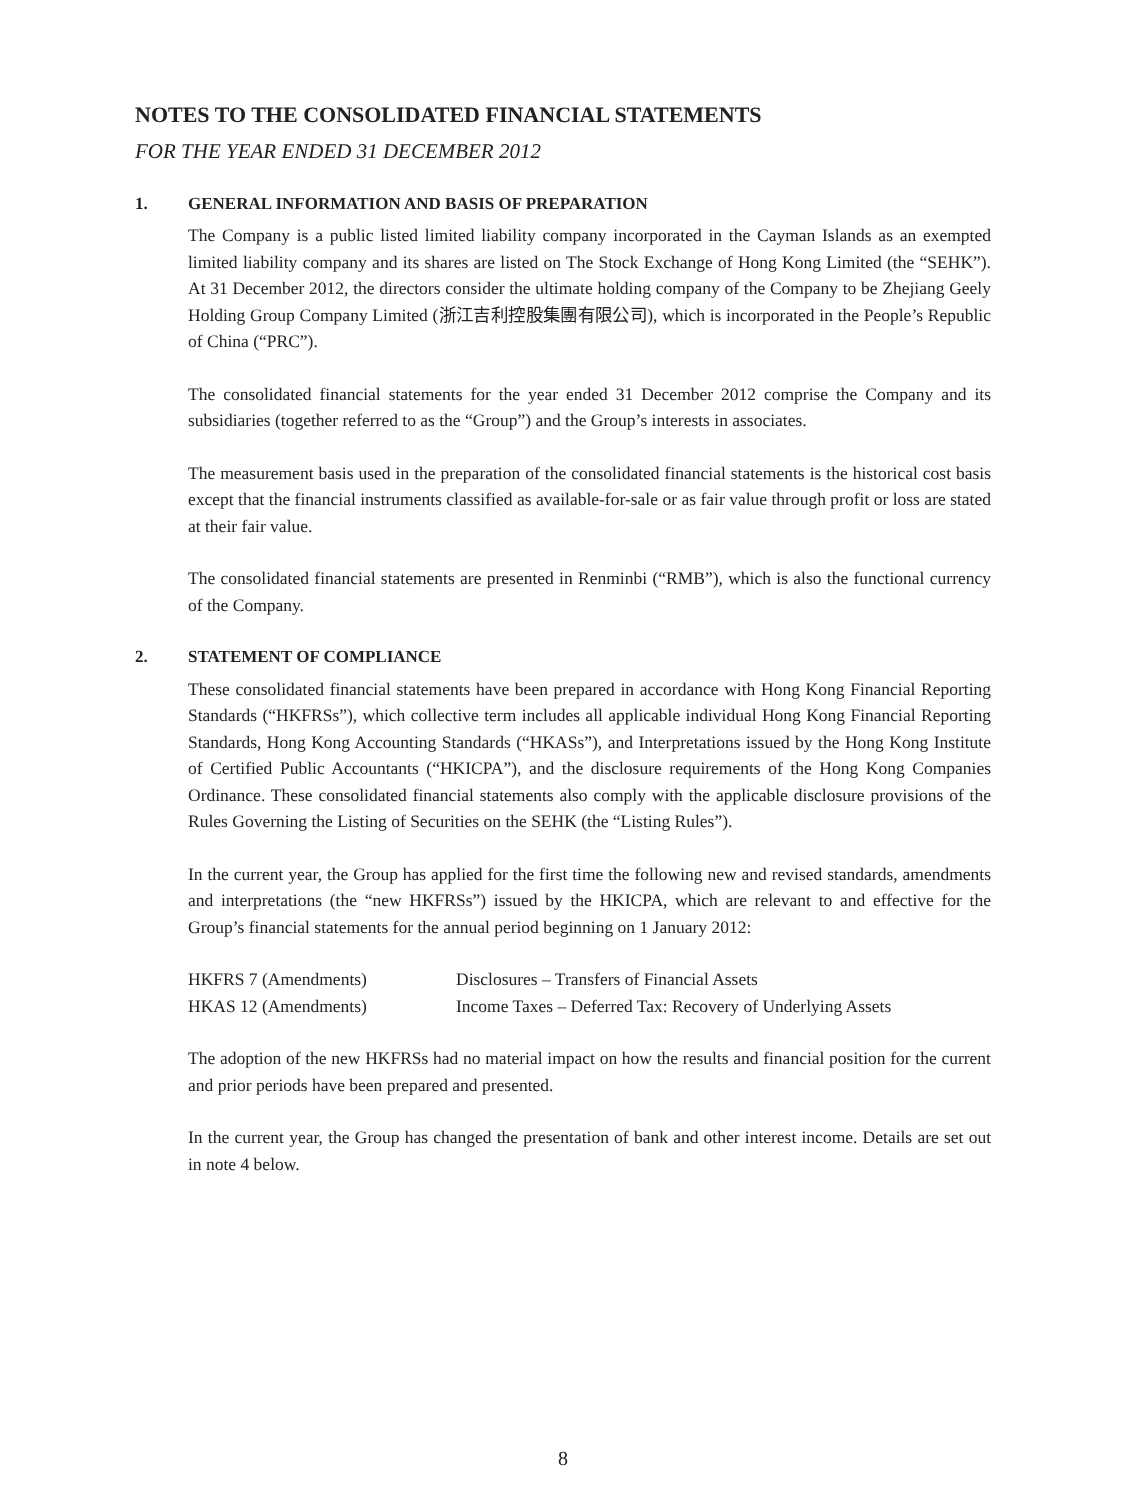NOTES TO THE CONSOLIDATED FINANCIAL STATEMENTS
FOR THE YEAR ENDED 31 DECEMBER 2012
1. GENERAL INFORMATION AND BASIS OF PREPARATION
The Company is a public listed limited liability company incorporated in the Cayman Islands as an exempted limited liability company and its shares are listed on The Stock Exchange of Hong Kong Limited (the “SEHK”). At 31 December 2012, the directors consider the ultimate holding company of the Company to be Zhejiang Geely Holding Group Company Limited (浙江吉利控股集團有限公司), which is incorporated in the People’s Republic of China (“PRC”).
The consolidated financial statements for the year ended 31 December 2012 comprise the Company and its subsidiaries (together referred to as the “Group”) and the Group’s interests in associates.
The measurement basis used in the preparation of the consolidated financial statements is the historical cost basis except that the financial instruments classified as available-for-sale or as fair value through profit or loss are stated at their fair value.
The consolidated financial statements are presented in Renminbi (“RMB”), which is also the functional currency of the Company.
2. STATEMENT OF COMPLIANCE
These consolidated financial statements have been prepared in accordance with Hong Kong Financial Reporting Standards (“HKFRSs”), which collective term includes all applicable individual Hong Kong Financial Reporting Standards, Hong Kong Accounting Standards (“HKASs”), and Interpretations issued by the Hong Kong Institute of Certified Public Accountants (“HKICPA”), and the disclosure requirements of the Hong Kong Companies Ordinance. These consolidated financial statements also comply with the applicable disclosure provisions of the Rules Governing the Listing of Securities on the SEHK (the “Listing Rules”).
In the current year, the Group has applied for the first time the following new and revised standards, amendments and interpretations (the “new HKFRSs”) issued by the HKICPA, which are relevant to and effective for the Group’s financial statements for the annual period beginning on 1 January 2012:
| HKFRS 7 (Amendments) | Disclosures – Transfers of Financial Assets |
| HKAS 12 (Amendments) | Income Taxes – Deferred Tax: Recovery of Underlying Assets |
The adoption of the new HKFRSs had no material impact on how the results and financial position for the current and prior periods have been prepared and presented.
In the current year, the Group has changed the presentation of bank and other interest income. Details are set out in note 4 below.
8